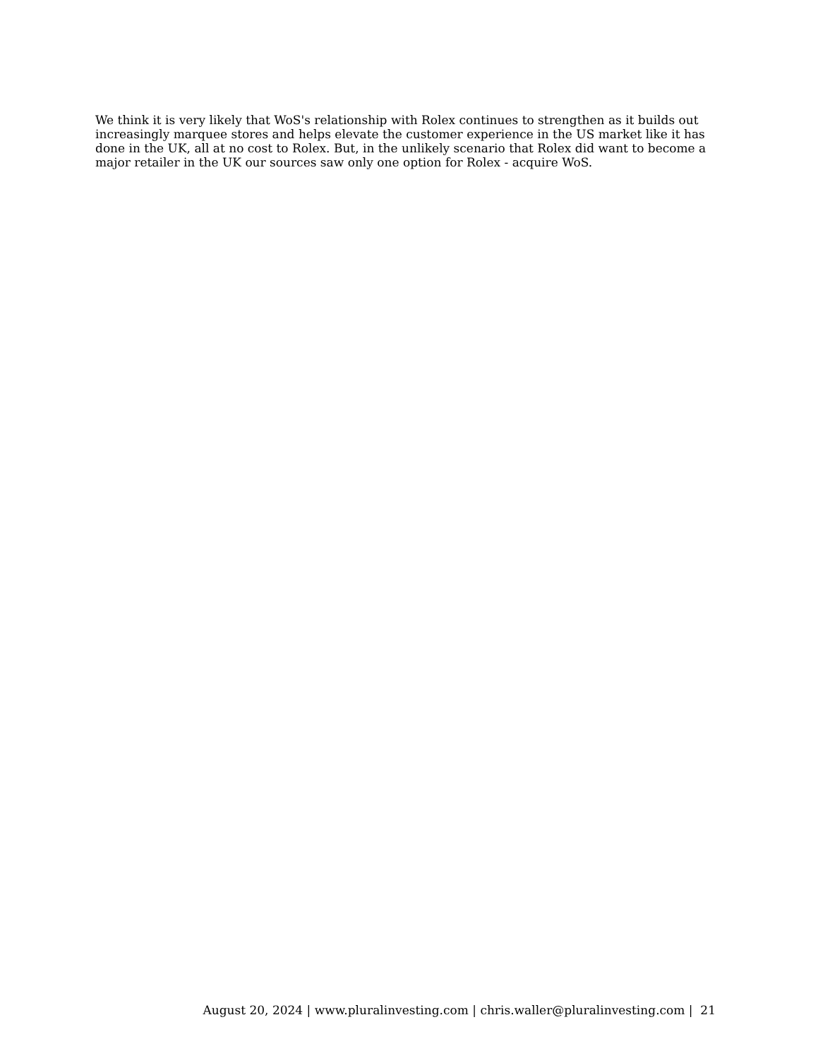We think it is very likely that WoS's relationship with Rolex continues to strengthen as it builds out increasingly marquee stores and helps elevate the customer experience in the US market like it has done in the UK, all at no cost to Rolex. But, in the unlikely scenario that Rolex did want to become a major retailer in the UK our sources saw only one option for Rolex - acquire WoS.
August 20, 2024 | www.pluralinvesting.com | chris.waller@pluralinvesting.com | 21